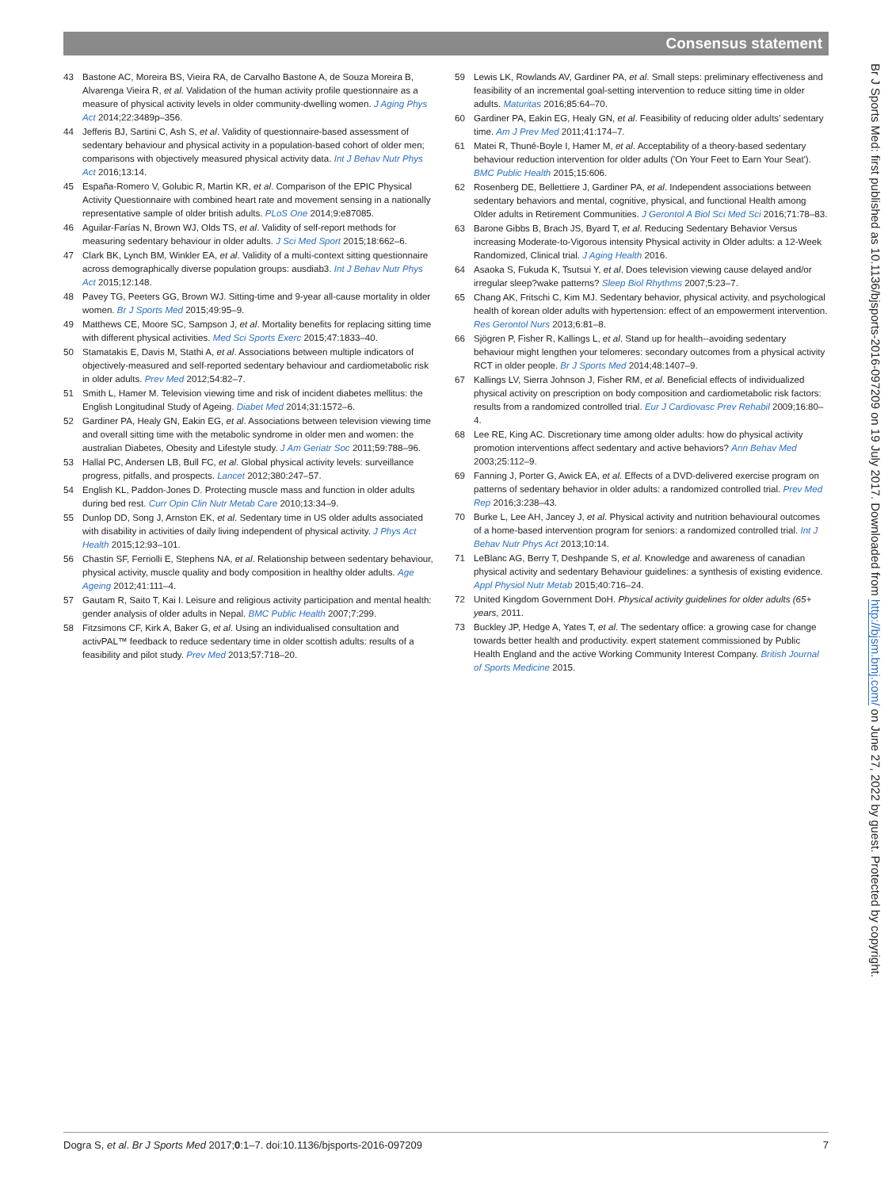Consensus statement
43 Bastone AC, Moreira BS, Vieira RA, de Carvalho Bastone A, de Souza Moreira B, Alvarenga Vieira R, et al. Validation of the human activity profile questionnaire as a measure of physical activity levels in older community-dwelling women. J Aging Phys Act 2014;22:3489p–356.
44 Jefferis BJ, Sartini C, Ash S, et al. Validity of questionnaire-based assessment of sedentary behaviour and physical activity in a population-based cohort of older men; comparisons with objectively measured physical activity data. Int J Behav Nutr Phys Act 2016;13:14.
45 España-Romero V, Golubic R, Martin KR, et al. Comparison of the EPIC Physical Activity Questionnaire with combined heart rate and movement sensing in a nationally representative sample of older british adults. PLoS One 2014;9:e87085.
46 Aguilar-Farías N, Brown WJ, Olds TS, et al. Validity of self-report methods for measuring sedentary behaviour in older adults. J Sci Med Sport 2015;18:662–6.
47 Clark BK, Lynch BM, Winkler EA, et al. Validity of a multi-context sitting questionnaire across demographically diverse population groups: ausdiab3. Int J Behav Nutr Phys Act 2015;12:148.
48 Pavey TG, Peeters GG, Brown WJ. Sitting-time and 9-year all-cause mortality in older women. Br J Sports Med 2015;49:95–9.
49 Matthews CE, Moore SC, Sampson J, et al. Mortality benefits for replacing sitting time with different physical activities. Med Sci Sports Exerc 2015;47:1833–40.
50 Stamatakis E, Davis M, Stathi A, et al. Associations between multiple indicators of objectively-measured and self-reported sedentary behaviour and cardiometabolic risk in older adults. Prev Med 2012;54:82–7.
51 Smith L, Hamer M. Television viewing time and risk of incident diabetes mellitus: the English Longitudinal Study of Ageing. Diabet Med 2014;31:1572–6.
52 Gardiner PA, Healy GN, Eakin EG, et al. Associations between television viewing time and overall sitting time with the metabolic syndrome in older men and women: the australian Diabetes, Obesity and Lifestyle study. J Am Geriatr Soc 2011;59:788–96.
53 Hallal PC, Andersen LB, Bull FC, et al. Global physical activity levels: surveillance progress, pitfalls, and prospects. Lancet 2012;380:247–57.
54 English KL, Paddon-Jones D. Protecting muscle mass and function in older adults during bed rest. Curr Opin Clin Nutr Metab Care 2010;13:34–9.
55 Dunlop DD, Song J, Arnston EK, et al. Sedentary time in US older adults associated with disability in activities of daily living independent of physical activity. J Phys Act Health 2015;12:93–101.
56 Chastin SF, Ferriolli E, Stephens NA, et al. Relationship between sedentary behaviour, physical activity, muscle quality and body composition in healthy older adults. Age Ageing 2012;41:111–4.
57 Gautam R, Saito T, Kai I. Leisure and religious activity participation and mental health: gender analysis of older adults in Nepal. BMC Public Health 2007;7:299.
58 Fitzsimons CF, Kirk A, Baker G, et al. Using an individualised consultation and activPAL™ feedback to reduce sedentary time in older scottish adults: results of a feasibility and pilot study. Prev Med 2013;57:718–20.
59 Lewis LK, Rowlands AV, Gardiner PA, et al. Small steps: preliminary effectiveness and feasibility of an incremental goal-setting intervention to reduce sitting time in older adults. Maturitas 2016;85:64–70.
60 Gardiner PA, Eakin EG, Healy GN, et al. Feasibility of reducing older adults' sedentary time. Am J Prev Med 2011;41:174–7.
61 Matei R, Thuné-Boyle I, Hamer M, et al. Acceptability of a theory-based sedentary behaviour reduction intervention for older adults ('On Your Feet to Earn Your Seat'). BMC Public Health 2015;15:606.
62 Rosenberg DE, Bellettiere J, Gardiner PA, et al. Independent associations between sedentary behaviors and mental, cognitive, physical, and functional Health among Older adults in Retirement Communities. J Gerontol A Biol Sci Med Sci 2016;71:78–83.
63 Barone Gibbs B, Brach JS, Byard T, et al. Reducing Sedentary Behavior Versus increasing Moderate-to-Vigorous intensity Physical activity in Older adults: a 12-Week Randomized, Clinical trial. J Aging Health 2016.
64 Asaoka S, Fukuda K, Tsutsui Y, et al. Does television viewing cause delayed and/or irregular sleep?wake patterns? Sleep Biol Rhythms 2007;5:23–7.
65 Chang AK, Fritschi C, Kim MJ. Sedentary behavior, physical activity, and psychological health of korean older adults with hypertension: effect of an empowerment intervention. Res Gerontol Nurs 2013;6:81–8.
66 Sjögren P, Fisher R, Kallings L, et al. Stand up for health--avoiding sedentary behaviour might lengthen your telomeres: secondary outcomes from a physical activity RCT in older people. Br J Sports Med 2014;48:1407–9.
67 Kallings LV, Sierra Johnson J, Fisher RM, et al. Beneficial effects of individualized physical activity on prescription on body composition and cardiometabolic risk factors: results from a randomized controlled trial. Eur J Cardiovasc Prev Rehabil 2009;16:80–4.
68 Lee RE, King AC. Discretionary time among older adults: how do physical activity promotion interventions affect sedentary and active behaviors? Ann Behav Med 2003;25:112–9.
69 Fanning J, Porter G, Awick EA, et al. Effects of a DVD-delivered exercise program on patterns of sedentary behavior in older adults: a randomized controlled trial. Prev Med Rep 2016;3:238–43.
70 Burke L, Lee AH, Jancey J, et al. Physical activity and nutrition behavioural outcomes of a home-based intervention program for seniors: a randomized controlled trial. Int J Behav Nutr Phys Act 2013;10:14.
71 LeBlanc AG, Berry T, Deshpande S, et al. Knowledge and awareness of canadian physical activity and sedentary Behaviour guidelines: a synthesis of existing evidence. Appl Physiol Nutr Metab 2015;40:716–24.
72 United Kingdom Government DoH. Physical activity guidelines for older adults (65+ years, 2011.
73 Buckley JP, Hedge A, Yates T, et al. The sedentary office: a growing case for change towards better health and productivity. expert statement commissioned by Public Health England and the active Working Community Interest Company. British Journal of Sports Medicine 2015.
Br J Sports Med: first published as 10.1136/bjsports-2016-097209 on 19 July 2017. Downloaded from http://bjsm.bmj.com/ on June 27, 2022 by guest. Protected by copyright.
Dogra S, et al. Br J Sports Med 2017;0:1–7. doi:10.1136/bjsports-2016-097209 7